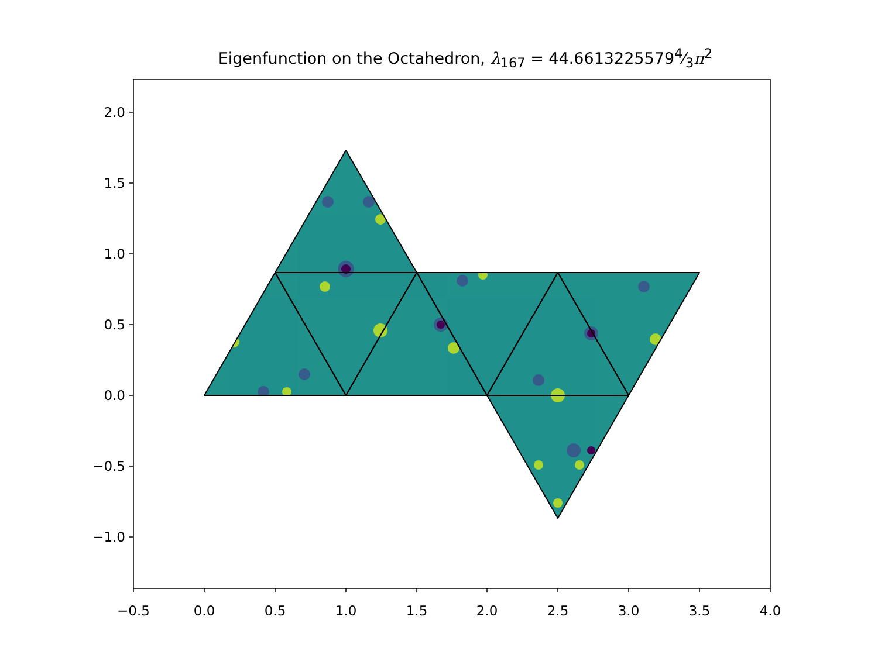Eigenfunction on the Octahedron, λ<sub>167</sub> = 44.66132255794⁄3π<sup>2</sup>
−0.5
0.0
0.5
1.0
1.5
2.0
2.5
3.0
3.5
4.0
2.0
1.5
1.0
0.5
0.0
−0.5
−1.0